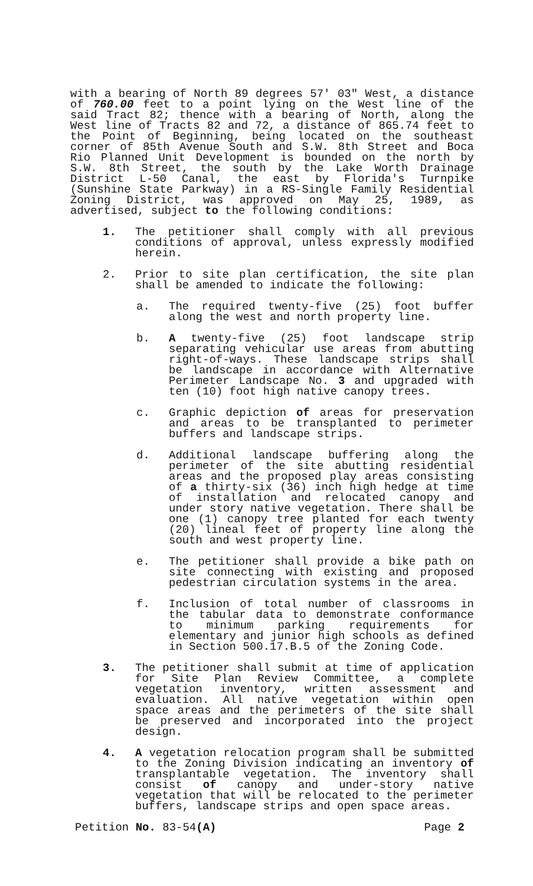with a bearing of North 89 degrees 57' 03" West, a distance of 760.00 feet to a point lying on the West line of the said Tract 82; thence with a bearing of North, along the West line of Tracts 82 and 72, a distance of 865.74 feet to the Point of Beginning, being located on the southeast corner of 85th Avenue South and S.W. 8th Street and Boca Rio Planned Unit Development is bounded on the north by S.W. 8th Street, the south by the Lake Worth Drainage District L-50 Canal, the east by Florida's Turnpike (Sunshine State Parkway) in a RS-Single Family Residential Zoning District, was approved on May 25, 1989, as advertised, subject to the following conditions:
1. The petitioner shall comply with all previous conditions of approval, unless expressly modified herein.
2. Prior to site plan certification, the site plan shall be amended to indicate the following:
a. The required twenty-five (25) foot buffer along the west and north property line.
b. A twenty-five (25) foot landscape strip separating vehicular use areas from abutting right-of-ways. These landscape strips shall be landscape in accordance with Alternative Perimeter Landscape No. 3 and upgraded with ten (10) foot high native canopy trees.
c. Graphic depiction of areas for preservation and areas to be transplanted to perimeter buffers and landscape strips.
d. Additional landscape buffering along the perimeter of the site abutting residential areas and the proposed play areas consisting of a thirty-six (36) inch high hedge at time of installation and relocated canopy and under story native vegetation. There shall be one (1) canopy tree planted for each twenty (20) lineal feet of property line along the south and west property line.
e. The petitioner shall provide a bike path on site connecting with existing and proposed pedestrian circulation systems in the area.
f. Inclusion of total number of classrooms in the tabular data to demonstrate conformance to minimum parking requirements for elementary and junior high schools as defined in Section 500.17.B.5 of the Zoning Code.
3. The petitioner shall submit at time of application for Site Plan Review Committee, a complete vegetation inventory, written assessment and evaluation. All native vegetation within open space areas and the perimeters of the site shall be preserved and incorporated into the project design.
4. A vegetation relocation program shall be submitted to the Zoning Division indicating an inventory of transplantable vegetation. The inventory shall consist of canopy and under-story native vegetation that will be relocated to the perimeter buffers, landscape strips and open space areas.
Petition No. 83-54(A) Page 2